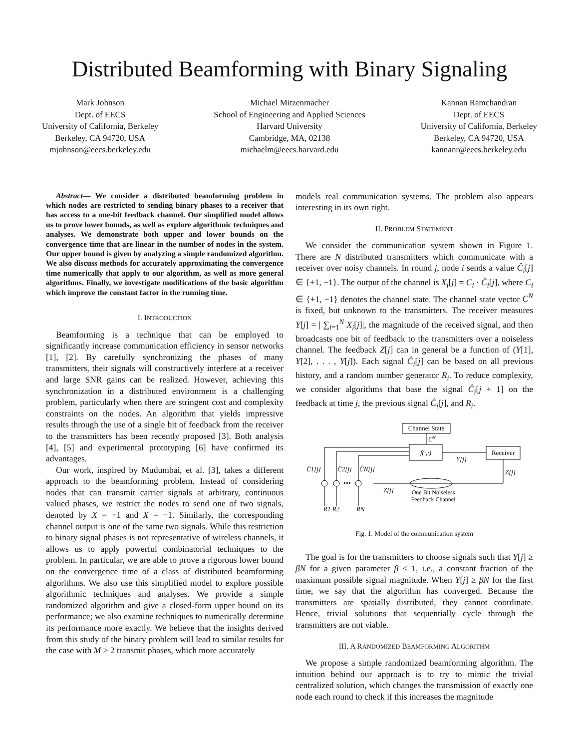Distributed Beamforming with Binary Signaling
Mark Johnson
Dept. of EECS
University of California, Berkeley
Berkeley, CA 94720, USA
mjohnson@eecs.berkeley.edu
Michael Mitzenmacher
School of Engineering and Applied Sciences
Harvard University
Cambridge, MA, 02138
michaelm@eecs.harvard.edu
Kannan Ramchandran
Dept. of EECS
University of California, Berkeley
Berkeley, CA 94720, USA
kannanr@eecs.berkeley.edu
Abstract— We consider a distributed beamforming problem in which nodes are restricted to sending binary phases to a receiver that has access to a one-bit feedback channel. Our simplified model allows us to prove lower bounds, as well as explore algorithmic techniques and analyses. We demonstrate both upper and lower bounds on the convergence time that are linear in the number of nodes in the system. Our upper bound is given by analyzing a simple randomized algorithm. We also discuss methods for accurately approximating the convergence time numerically that apply to our algorithm, as well as more general algorithms. Finally, we investigate modifications of the basic algorithm which improve the constant factor in the running time.
I. INTRODUCTION
Beamforming is a technique that can be employed to significantly increase communication efficiency in sensor networks [1], [2]. By carefully synchronizing the phases of many transmitters, their signals will constructively interfere at a receiver and large SNR gains can be realized. However, achieving this synchronization in a distributed environment is a challenging problem, particularly when there are stringent cost and complexity constraints on the nodes. An algorithm that yields impressive results through the use of a single bit of feedback from the receiver to the transmitters has been recently proposed [3]. Both analysis [4], [5] and experimental prototyping [6] have confirmed its advantages.
Our work, inspired by Mudumbai, et al. [3], takes a different approach to the beamforming problem. Instead of considering nodes that can transmit carrier signals at arbitrary, continuous valued phases, we restrict the nodes to send one of two signals, denoted by X = +1 and X = −1. Similarly, the corresponding channel output is one of the same two signals. While this restriction to binary signal phases is not representative of wireless channels, it allows us to apply powerful combinatorial techniques to the problem. In particular, we are able to prove a rigorous lower bound on the convergence time of a class of distributed beamforming algorithms. We also use this simplified model to explore possible algorithmic techniques and analyses. We provide a simple randomized algorithm and give a closed-form upper bound on its performance; we also examine techniques to numerically determine its performance more exactly. We believe that the insights derived from this study of the binary problem will lead to similar results for the case with M > 2 transmit phases, which more accurately
models real communication systems. The problem also appears interesting in its own right.
II. PROBLEM STATEMENT
We consider the communication system shown in Figure 1. There are N distributed transmitters which communicate with a receiver over noisy channels. In round j, node i sends a value Ĉ<sub>i</sub>[j] ∈ {+1, −1}. The output of the channel is X<sub>i</sub>[j] = C<sub>i</sub> · Ĉ<sub>i</sub>[j], where C<sub>i</sub> ∈ {+1, −1} denotes the channel state. The channel state vector C<sup>N</sup> is fixed, but unknown to the transmitters. The receiver measures Y[j] = | ∑<sub>i=1</sub><sup>N</sup> X<sub>i</sub>[j]|, the magnitude of the received signal, and then broadcasts one bit of feedback to the transmitters over a noiseless channel. The feedback Z[j] can in general be a function of (Y[1], Y[2], . . . , Y[j]). Each signal Ĉ<sub>i</sub>[j] can be based on all previous history, and a random number generator R<sub>i</sub>. To reduce complexity, we consider algorithms that base the signal Ĉ<sub>i</sub>[j + 1] on the feedback at time j, the previous signal Ĉ<sub>i</sub>[j], and R<sub>i</sub>.
Channel State
CN
f(·,·)
Y[j]
Receiver
Z[j]
Z[j]
One Bit Noiseless
Feedback Channel
•••
Ĉ1[j]
Ĉ2[j]
ĈN[j]
R1 R2
RN
Fig. 1. Model of the communication system
The goal is for the transmitters to choose signals such that Y[j] ≥ βN for a given parameter β < 1, i.e., a constant fraction of the maximum possible signal magnitude. When Y[j] ≥ βN for the first time, we say that the algorithm has converged. Because the transmitters are spatially distributed, they cannot coordinate. Hence, trivial solutions that sequentially cycle through the transmitters are not viable.
III. A RANDOMIZED BEAMFORMING ALGORITHM
We propose a simple randomized beamforming algorithm. The intuition behind our approach is to try to mimic the trivial centralized solution, which changes the transmission of exactly one node each round to check if this increases the magnitude